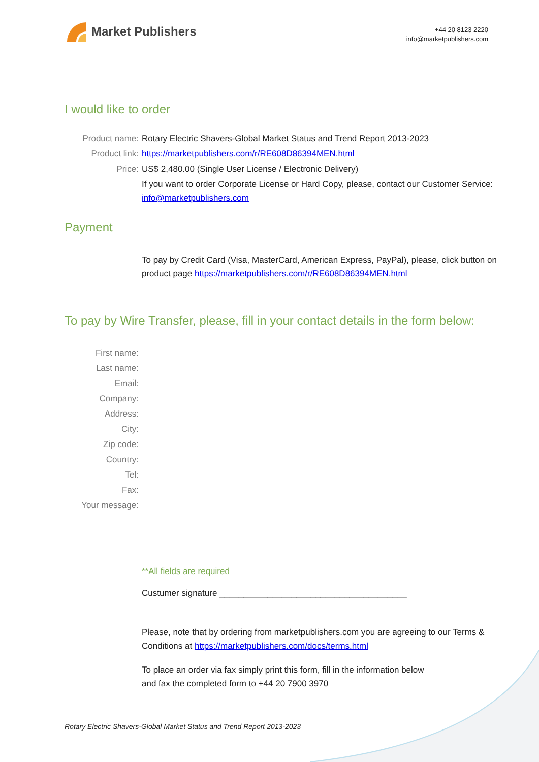Market Publishers
+44 20 8123 2220
info@marketpublishers.com
I would like to order
Product name: Rotary Electric Shavers-Global Market Status and Trend Report 2013-2023
Product link: https://marketpublishers.com/r/RE608D86394MEN.html
Price: US$ 2,480.00 (Single User License / Electronic Delivery)
If you want to order Corporate License or Hard Copy, please, contact our Customer Service:
info@marketpublishers.com
Payment
To pay by Credit Card (Visa, MasterCard, American Express, PayPal), please, click button on product page https://marketpublishers.com/r/RE608D86394MEN.html
To pay by Wire Transfer, please, fill in your contact details in the form below:
First name:
Last name:
Email:
Company:
Address:
City:
Zip code:
Country:
Tel:
Fax:
Your message:
**All fields are required
Custumer signature _______________________________________
Please, note that by ordering from marketpublishers.com you are agreeing to our Terms & Conditions at https://marketpublishers.com/docs/terms.html
To place an order via fax simply print this form, fill in the information below
and fax the completed form to +44 20 7900 3970
Rotary Electric Shavers-Global Market Status and Trend Report 2013-2023